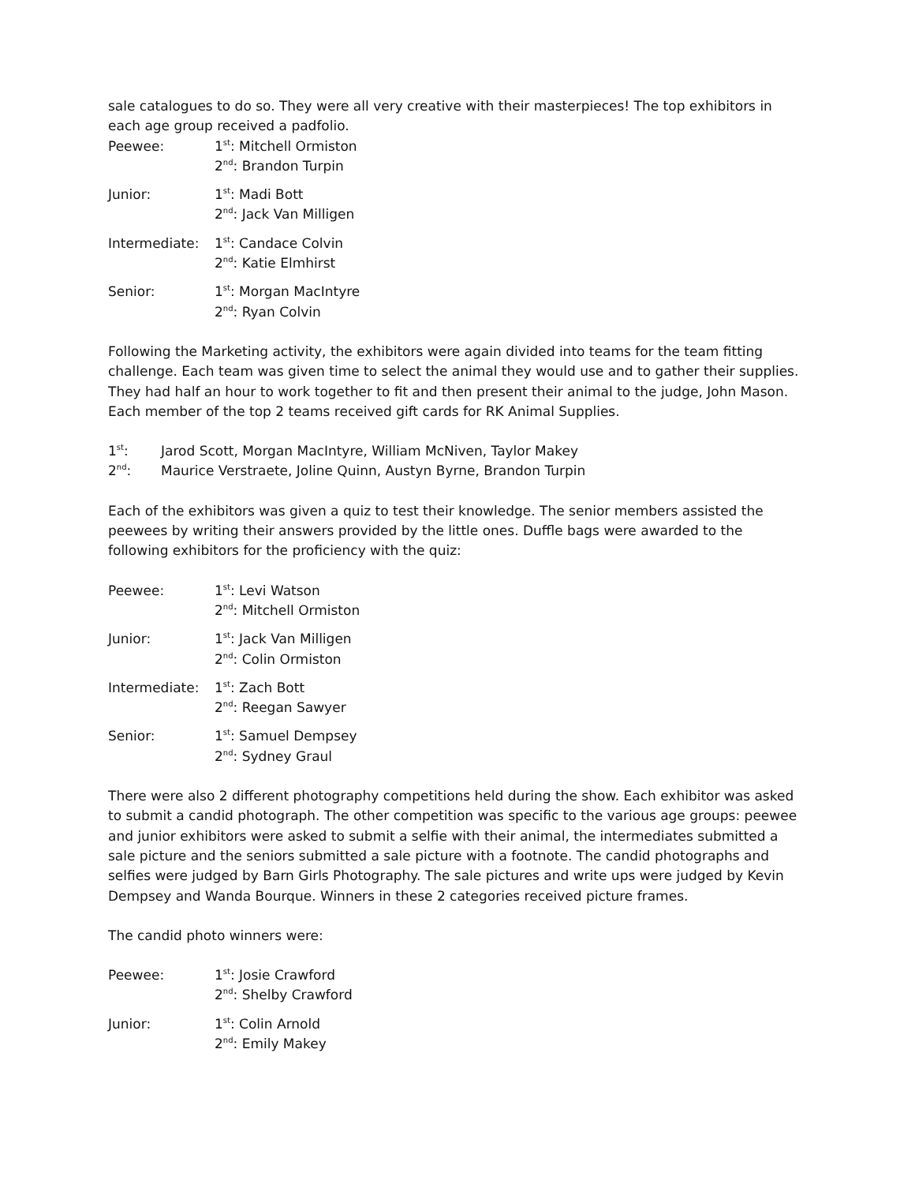sale catalogues to do so. They were all very creative with their masterpieces! The top exhibitors in each age group received a padfolio.
| Peewee: | 1<sup>st</sup>: Mitchell Ormiston 2<sup>nd</sup>: Brandon Turpin |
| Junior: | 1<sup>st</sup>: Madi Bott 2<sup>nd</sup>: Jack Van Milligen |
| Intermediate: | 1<sup>st</sup>: Candace Colvin 2<sup>nd</sup>: Katie Elmhirst |
| Senior: | 1<sup>st</sup>: Morgan MacIntyre 2<sup>nd</sup>: Ryan Colvin |
Following the Marketing activity, the exhibitors were again divided into teams for the team fitting challenge. Each team was given time to select the animal they would use and to gather their supplies. They had half an hour to work together to fit and then present their animal to the judge, John Mason. Each member of the top 2 teams received gift cards for RK Animal Supplies.
| 1<sup>st</sup>: | Jarod Scott, Morgan MacIntyre, William McNiven, Taylor Makey |
| 2<sup>nd</sup>: | Maurice Verstraete, Joline Quinn, Austyn Byrne, Brandon Turpin |
Each of the exhibitors was given a quiz to test their knowledge. The senior members assisted the peewees by writing their answers provided by the little ones. Duffle bags were awarded to the following exhibitors for the proficiency with the quiz:
| Peewee: | 1<sup>st</sup>: Levi Watson 2<sup>nd</sup>: Mitchell Ormiston |
| Junior: | 1<sup>st</sup>: Jack Van Milligen 2<sup>nd</sup>: Colin Ormiston |
| Intermediate: | 1<sup>st</sup>: Zach Bott 2<sup>nd</sup>: Reegan Sawyer |
| Senior: | 1<sup>st</sup>: Samuel Dempsey 2<sup>nd</sup>: Sydney Graul |
There were also 2 different photography competitions held during the show. Each exhibitor was asked to submit a candid photograph. The other competition was specific to the various age groups: peewee and junior exhibitors were asked to submit a selfie with their animal, the intermediates submitted a sale picture and the seniors submitted a sale picture with a footnote. The candid photographs and selfies were judged by Barn Girls Photography. The sale pictures and write ups were judged by Kevin Dempsey and Wanda Bourque. Winners in these 2 categories received picture frames.
The candid photo winners were:
| Peewee: | 1<sup>st</sup>: Josie Crawford 2<sup>nd</sup>: Shelby Crawford |
| Junior: | 1<sup>st</sup>: Colin Arnold 2<sup>nd</sup>: Emily Makey |